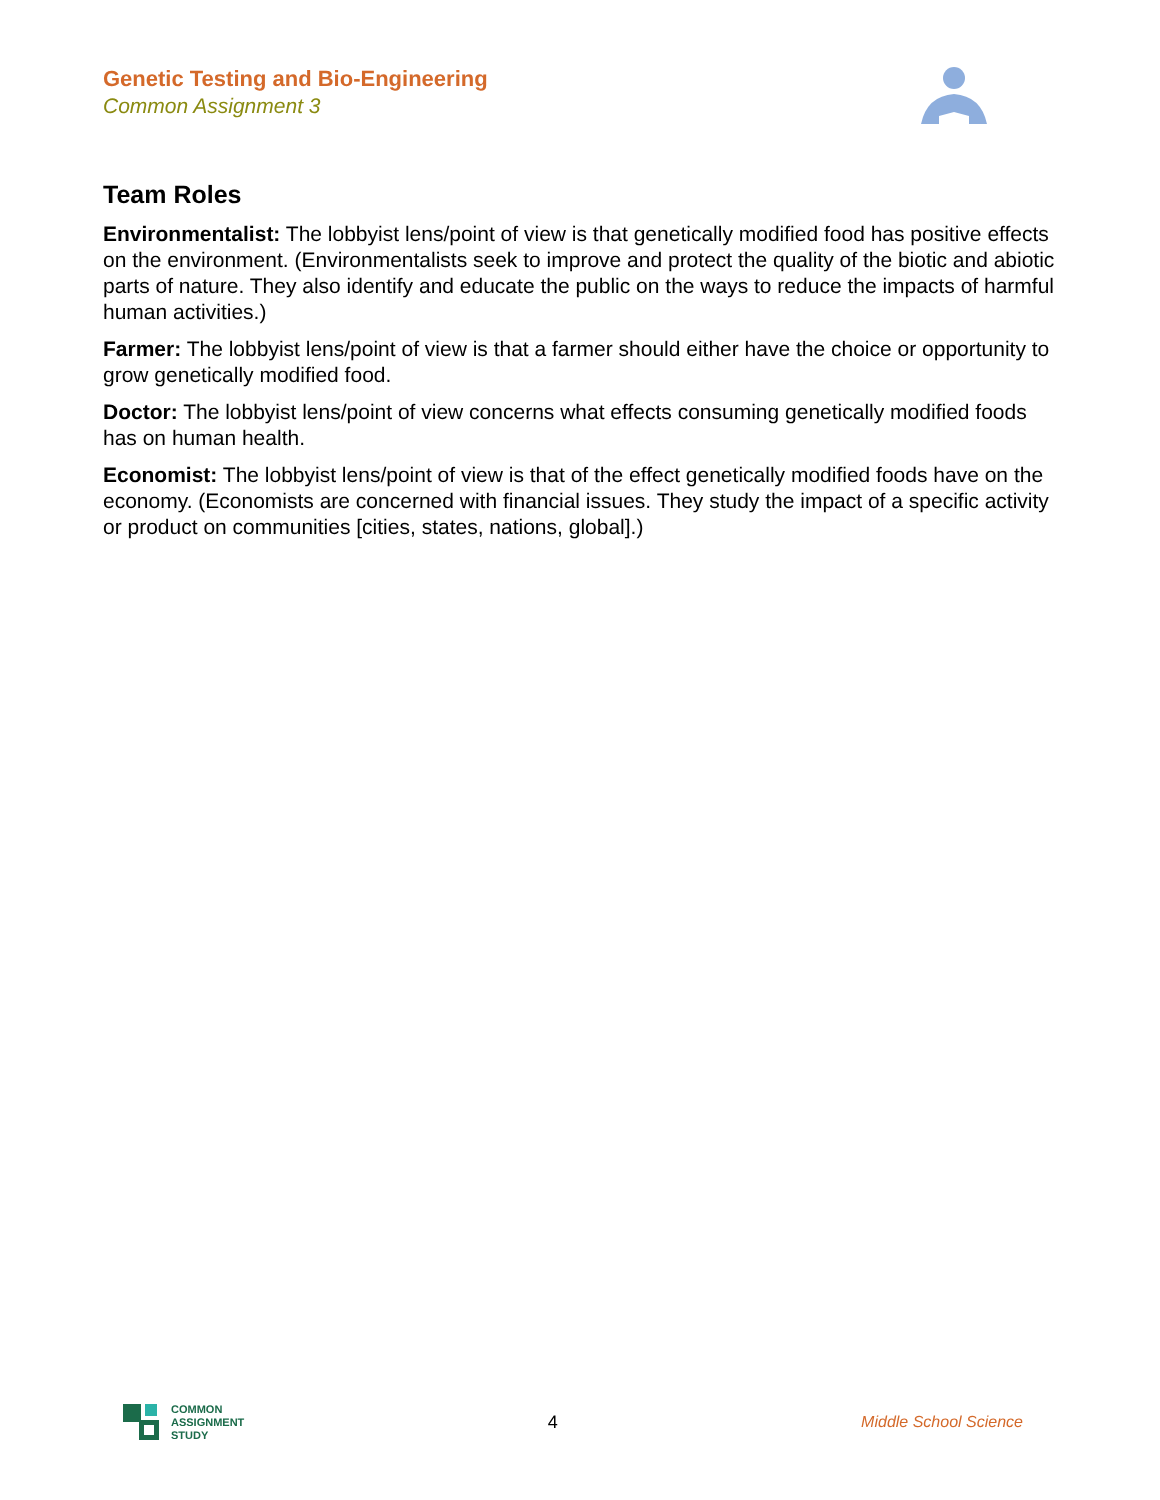Genetic Testing and Bio-Engineering
Common Assignment 3
Team Roles
Environmentalist: The lobbyist lens/point of view is that genetically modified food has positive effects on the environment. (Environmentalists seek to improve and protect the quality of the biotic and abiotic parts of nature. They also identify and educate the public on the ways to reduce the impacts of harmful human activities.)
Farmer: The lobbyist lens/point of view is that a farmer should either have the choice or opportunity to grow genetically modified food.
Doctor: The lobbyist lens/point of view concerns what effects consuming genetically modified foods has on human health.
Economist: The lobbyist lens/point of view is that of the effect genetically modified foods have on the economy. (Economists are concerned with financial issues. They study the impact of a specific activity or product on communities [cities, states, nations, global].)
COMMON
ASSIGNMENT
STUDY
4 Middle School Science